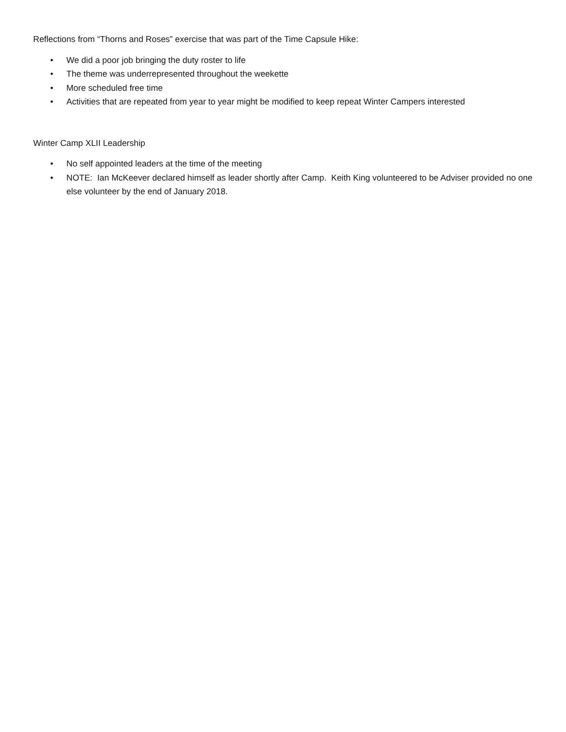Reflections from “Thorns and Roses” exercise that was part of the Time Capsule Hike:
• We did a poor job bringing the duty roster to life
• The theme was underrepresented throughout the weekette
• More scheduled free time
• Activities that are repeated from year to year might be modified to keep repeat Winter Campers interested
Winter Camp XLII Leadership
• No self appointed leaders at the time of the meeting
• NOTE: Ian McKeever declared himself as leader shortly after Camp. Keith King volunteered to be Adviser provided no one else volunteer by the end of January 2018.